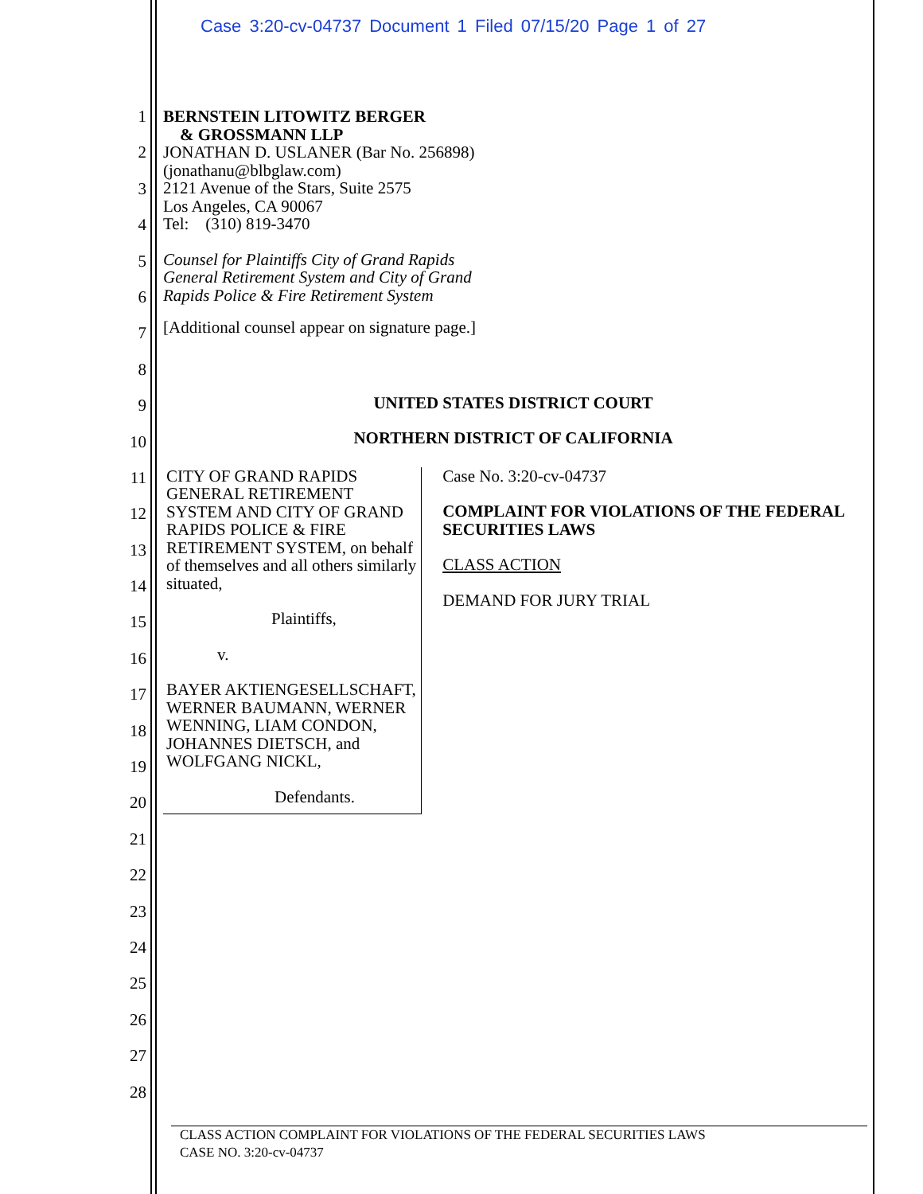Case 3:20-cv-04737 Document 1 Filed 07/15/20 Page 1 of 27
1
2
3
4
5
6
7
8
9
10
11
12
13
14
15
16
17
18
19
20
21
22
23
24
25
26
27
28
BERNSTEIN LITOWITZ BERGER
& GROSSMANN LLP
JONATHAN D. USLANER (Bar No. 256898)
(jonathanu@blbglaw.com)
2121 Avenue of the Stars, Suite 2575
Los Angeles, CA 90067
Tel: (310) 819-3470
Counsel for Plaintiffs City of Grand Rapids
General Retirement System and City of Grand
Rapids Police & Fire Retirement System
[Additional counsel appear on signature page.]
UNITED STATES DISTRICT COURT
NORTHERN DISTRICT OF CALIFORNIA
CITY OF GRAND RAPIDS GENERAL RETIREMENT SYSTEM AND CITY OF GRAND RAPIDS POLICE & FIRE RETIREMENT SYSTEM, on behalf of themselves and all others similarly situated,
Plaintiffs,
v.
BAYER AKTIENGESELLSCHAFT, WERNER BAUMANN, WERNER WENNING, LIAM CONDON, JOHANNES DIETSCH, and WOLFGANG NICKL,
Defendants.
Case No. 3:20-cv-04737
COMPLAINT FOR VIOLATIONS OF THE FEDERAL SECURITIES LAWS
CLASS ACTION
DEMAND FOR JURY TRIAL
CLASS ACTION COMPLAINT FOR VIOLATIONS OF THE FEDERAL SECURITIES LAWS
CASE NO. 3:20-cv-04737